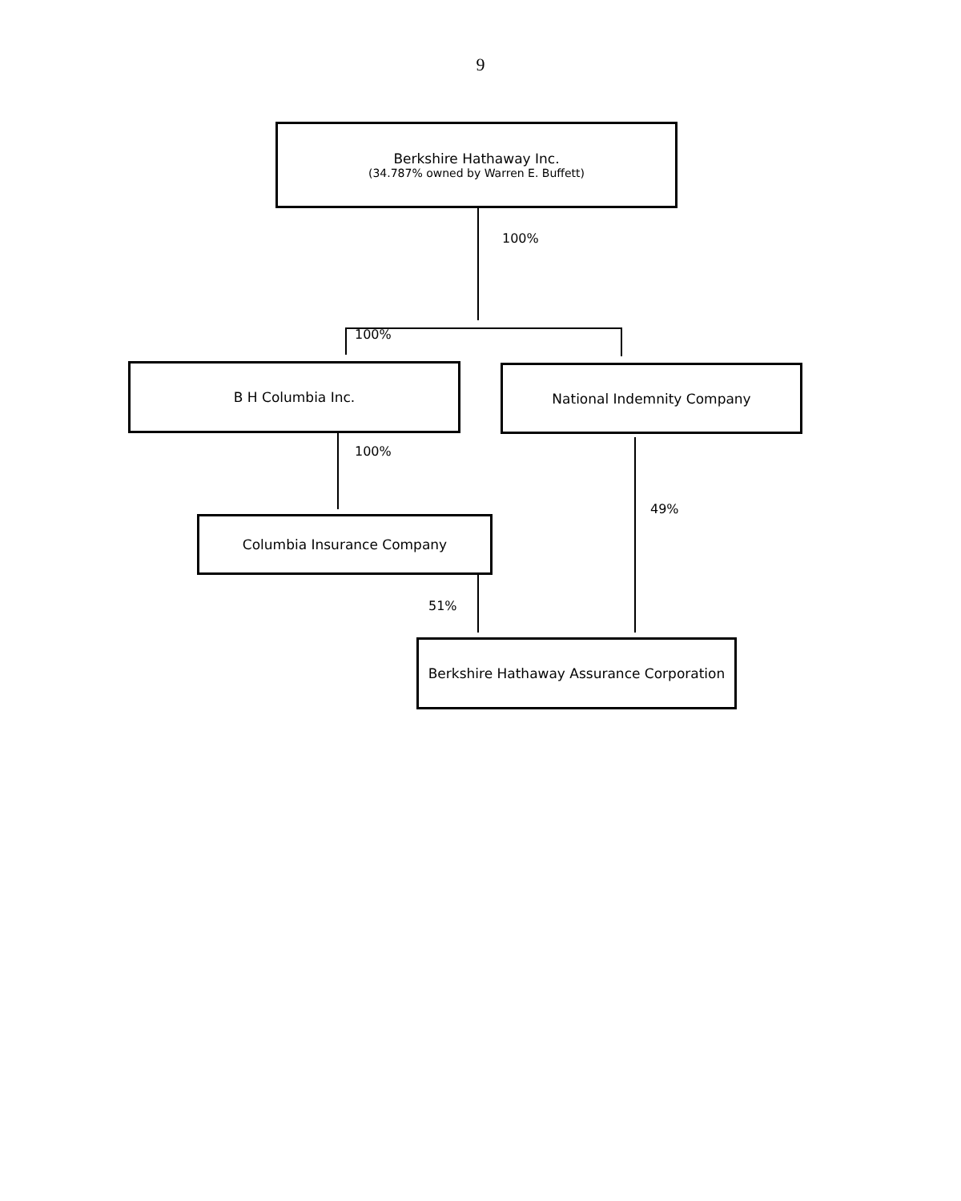9
Berkshire Hathaway Inc.
(34.787% owned by Warren E. Buffett)
100%
100%
B H Columbia Inc. National Indemnity Company
100%
49%
Columbia Insurance Company
51%
Berkshire Hathaway Assurance Corporation